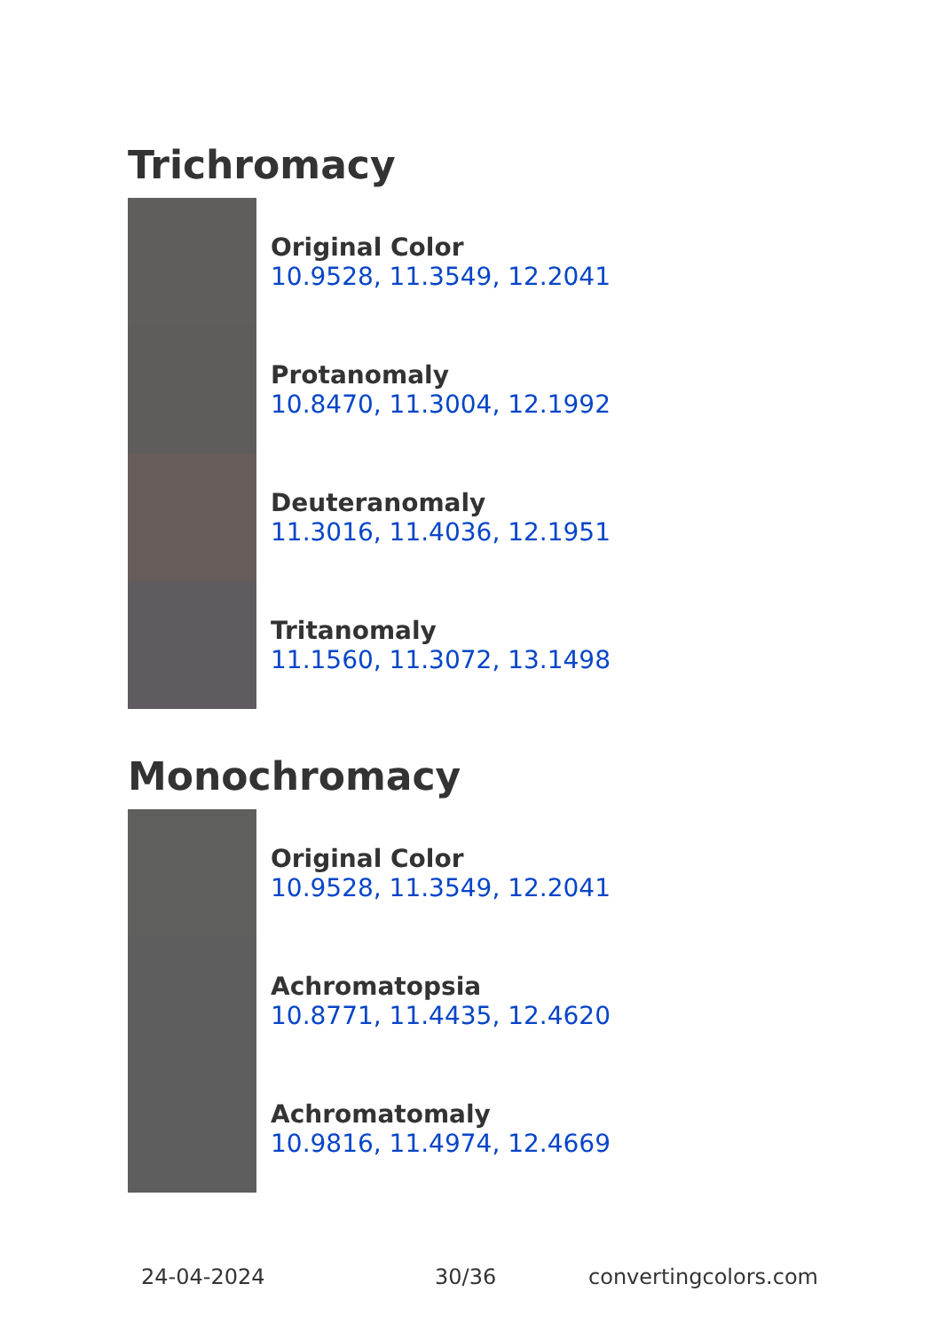Trichromacy
Original Color
10.9528, 11.3549, 12.2041
Protanomaly
10.8470, 11.3004, 12.1992
Deuteranomaly
11.3016, 11.4036, 12.1951
Tritanomaly
11.1560, 11.3072, 13.1498
Monochromacy
Original Color
10.9528, 11.3549, 12.2041
Achromatopsia
10.8771, 11.4435, 12.4620
Achromatomaly
10.9816, 11.4974, 12.4669
24-04-2024 30/36 convertingcolors.com